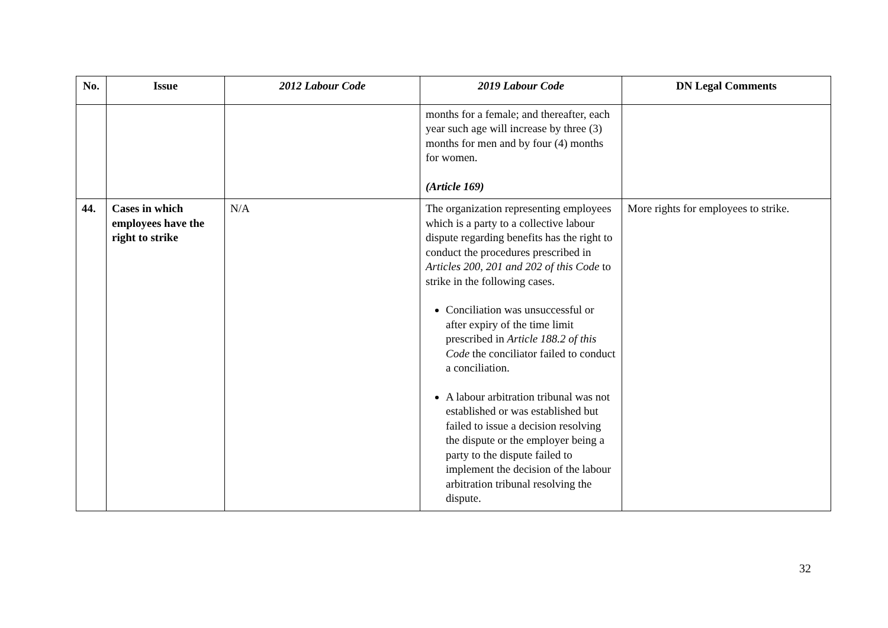| No. | Issue | 2012 Labour Code | 2019 Labour Code | DN Legal Comments |
| --- | --- | --- | --- | --- |
| | | | months for a female; and thereafter, each year such age will increase by three (3) months for men and by four (4) months for women. (Article 169) | |
| 44. | Cases in which employees have the right to strike | N/A | The organization representing employees which is a party to a collective labour dispute regarding benefits has the right to conduct the procedures prescribed in Articles 200, 201 and 202 of this Code to strike in the following cases. Conciliation was unsuccessful or after expiry of the time limit prescribed in Article 188.2 of this Code the conciliator failed to conduct a conciliation. A labour arbitration tribunal was not established or was established but failed to issue a decision resolving the dispute or the employer being a party to the dispute failed to implement the decision of the labour arbitration tribunal resolving the dispute. | More rights for employees to strike. |
32